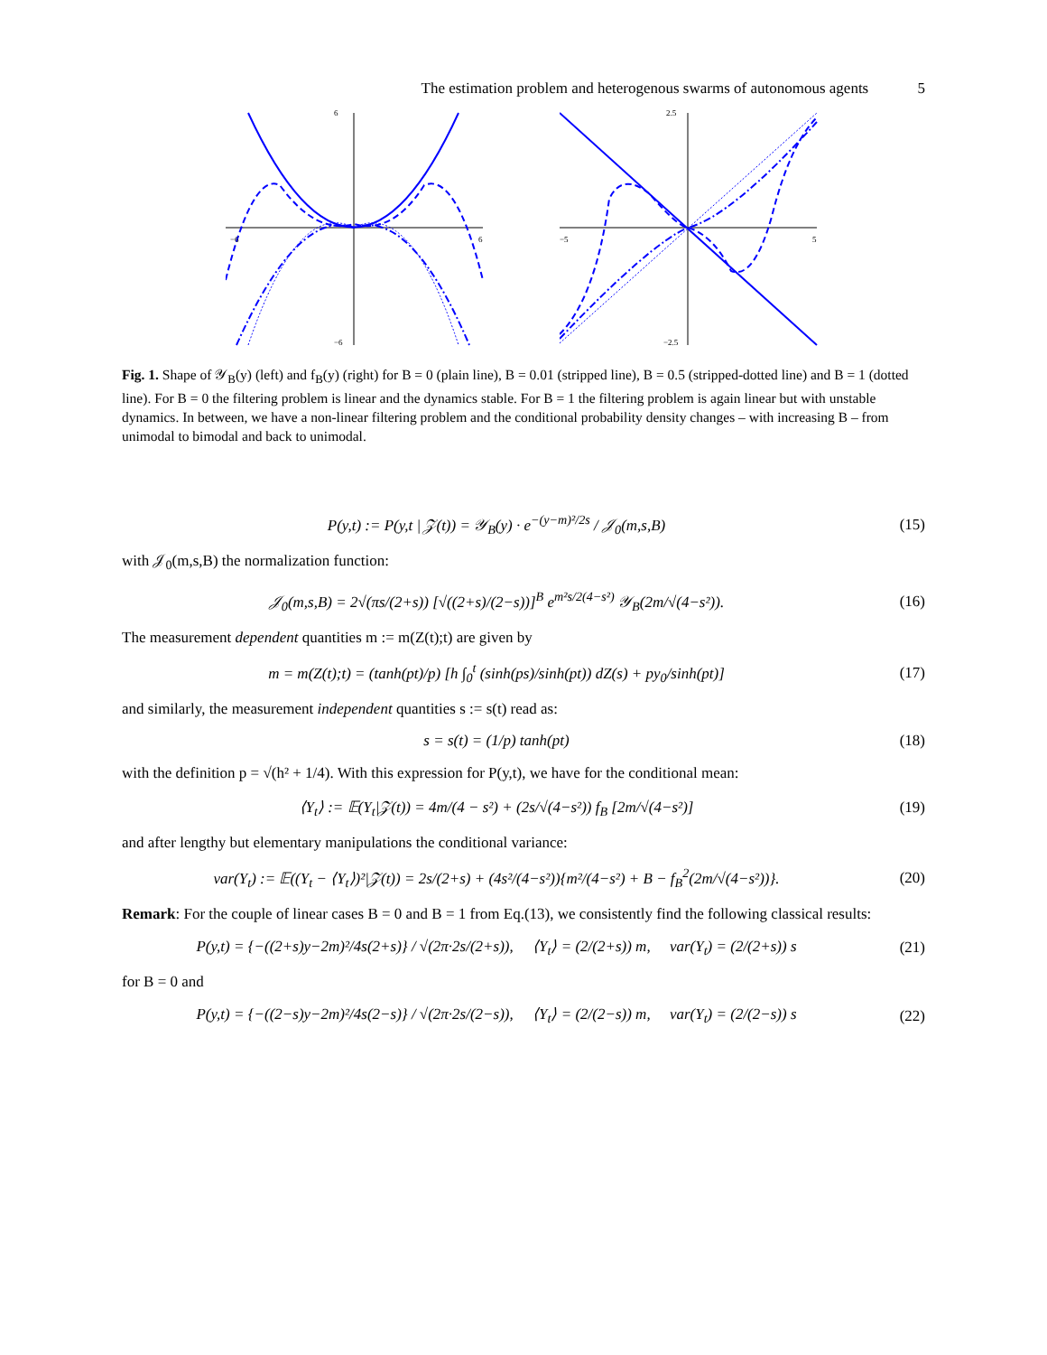The estimation problem and heterogenous swarms of autonomous agents 5
6
−6
6
−6
2.5
−5
5
−2.5
Fig. 1. Shape of 𝒴<sub>B</sub>(y) (left) and f<sub>B</sub>(y) (right) for B = 0 (plain line), B = 0.01 (stripped line), B = 0.5 (stripped-dotted line) and B = 1 (dotted line). For B = 0 the filtering problem is linear and the dynamics stable. For B = 1 the filtering problem is again linear but with unstable dynamics. In between, we have a non-linear filtering problem and the conditional probability density changes – with increasing B – from unimodal to bimodal and back to unimodal.
P(y,t) := P(y,t | 𝒵(t)) = 𝒴<sub>B</sub>(y) · e<sup>−(y−m)²/2s</sup> / 𝒥<sub>0</sub>(m,s,B)
(15)
with 𝒥<sub>0</sub>(m,s,B) the normalization function:
𝒥<sub>0</sub>(m,s,B) = 2√(πs/(2+s)) [√((2+s)/(2−s))]<sup>B</sup> e<sup>m²s/2(4−s²)</sup> 𝒴<sub>B</sub>(2m/√(4−s²)).
(16)
The measurement dependent quantities m := m(Z(t);t) are given by
m = m(Z(t);t) = (tanh(pt)/p) [h ∫<sub>0</sub><sup>t</sup> (sinh(ps)/sinh(pt)) dZ(s) + py<sub>0</sub>/sinh(pt)]
(17)
and similarly, the measurement independent quantities s := s(t) read as:
s = s(t) = (1/p) tanh(pt) (18)
with the definition p = √(h² + 1/4). With this expression for P(y,t), we have for the conditional mean:
⟨Y<sub>t</sub>⟩ := 𝔼(Y<sub>t</sub>|𝒵(t)) = 4m/(4 − s²) + (2s/√(4−s²)) f<sub>B</sub> [2m/√(4−s²)]
(19)
and after lengthy but elementary manipulations the conditional variance:
var(Y<sub>t</sub>) := 𝔼((Y<sub>t</sub> − ⟨Y<sub>t</sub>⟩)²|𝒵(t)) = 2s/(2+s) + (4s²/(4−s²)){m²/(4−s²) + B − f<sub>B</sub><sup>2</sup>(2m/√(4−s²))}.
(20)
Remark: For the couple of linear cases B = 0 and B = 1 from Eq.(13), we consistently find the following classical results:
P(y,t) = {−((2+s)y−2m)²/4s(2+s)} / √(2π·2s/(2+s)), ⟨Y<sub>t</sub>⟩ = (2/(2+s)) m, var(Y<sub>t</sub>) = (2/(2+s)) s
(21)
for B = 0 and
P(y,t) = {−((2−s)y−2m)²/4s(2−s)} / √(2π·2s/(2−s)), ⟨Y<sub>t</sub>⟩ = (2/(2−s)) m, var(Y<sub>t</sub>) = (2/(2−s)) s
(22)